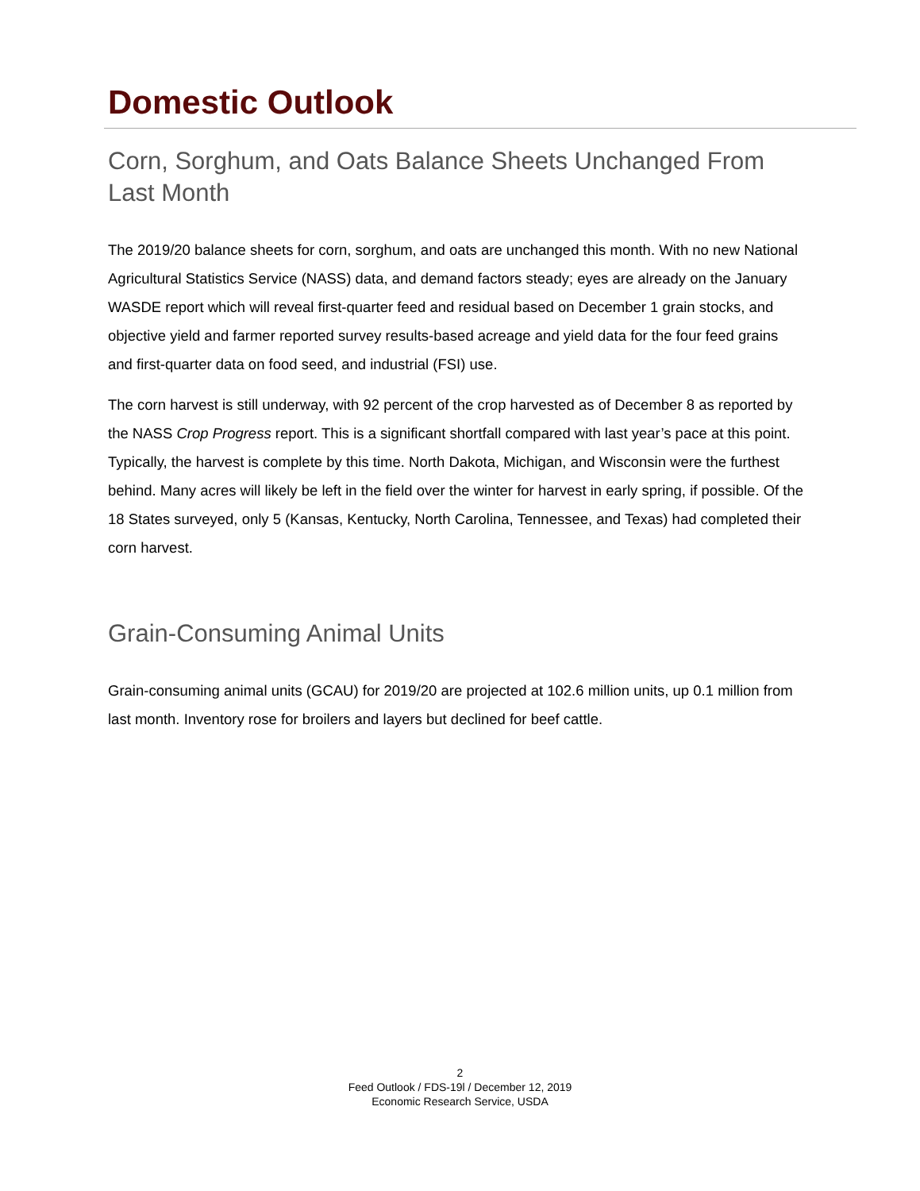Domestic Outlook
Corn, Sorghum, and Oats Balance Sheets Unchanged From Last Month
The 2019/20 balance sheets for corn, sorghum, and oats are unchanged this month. With no new National Agricultural Statistics Service (NASS) data, and demand factors steady; eyes are already on the January WASDE report which will reveal first-quarter feed and residual based on December 1 grain stocks, and objective yield and farmer reported survey results-based acreage and yield data for the four feed grains and first-quarter data on food seed, and industrial (FSI) use.
The corn harvest is still underway, with 92 percent of the crop harvested as of December 8 as reported by the NASS Crop Progress report. This is a significant shortfall compared with last year’s pace at this point. Typically, the harvest is complete by this time. North Dakota, Michigan, and Wisconsin were the furthest behind. Many acres will likely be left in the field over the winter for harvest in early spring, if possible. Of the 18 States surveyed, only 5 (Kansas, Kentucky, North Carolina, Tennessee, and Texas) had completed their corn harvest.
Grain-Consuming Animal Units
Grain-consuming animal units (GCAU) for 2019/20 are projected at 102.6 million units, up 0.1 million from last month. Inventory rose for broilers and layers but declined for beef cattle.
2
Feed Outlook / FDS-19l / December 12, 2019
Economic Research Service, USDA